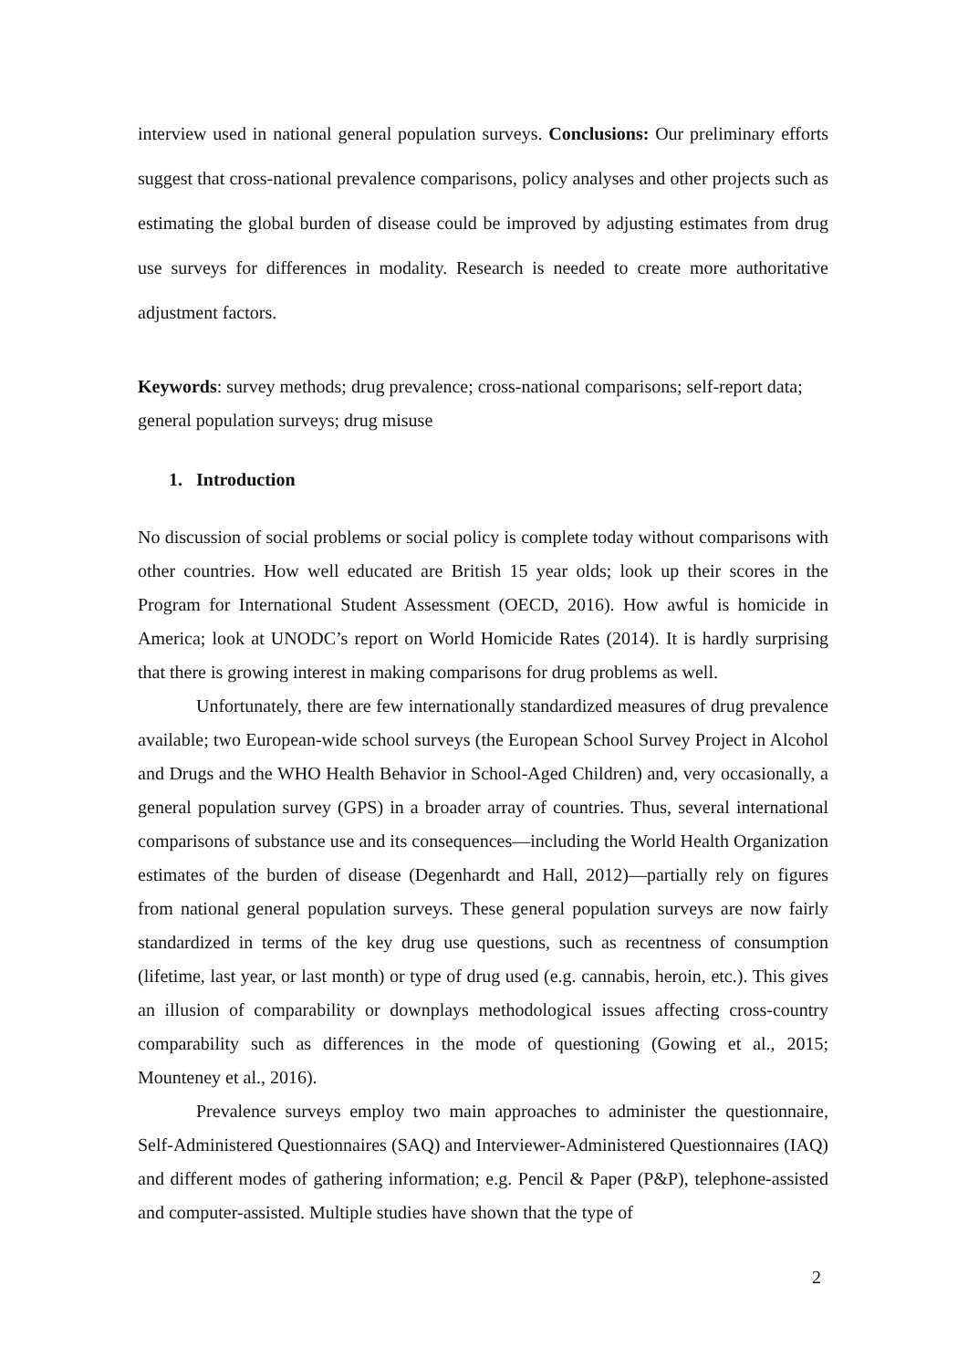interview used in national general population surveys. Conclusions: Our preliminary efforts suggest that cross-national prevalence comparisons, policy analyses and other projects such as estimating the global burden of disease could be improved by adjusting estimates from drug use surveys for differences in modality. Research is needed to create more authoritative adjustment factors.
Keywords: survey methods; drug prevalence; cross-national comparisons; self-report data; general population surveys; drug misuse
1. Introduction
No discussion of social problems or social policy is complete today without comparisons with other countries. How well educated are British 15 year olds; look up their scores in the Program for International Student Assessment (OECD, 2016). How awful is homicide in America; look at UNODC’s report on World Homicide Rates (2014). It is hardly surprising that there is growing interest in making comparisons for drug problems as well.
Unfortunately, there are few internationally standardized measures of drug prevalence available; two European-wide school surveys (the European School Survey Project in Alcohol and Drugs and the WHO Health Behavior in School-Aged Children) and, very occasionally, a general population survey (GPS) in a broader array of countries. Thus, several international comparisons of substance use and its consequences—including the World Health Organization estimates of the burden of disease (Degenhardt and Hall, 2012)—partially rely on figures from national general population surveys. These general population surveys are now fairly standardized in terms of the key drug use questions, such as recentness of consumption (lifetime, last year, or last month) or type of drug used (e.g. cannabis, heroin, etc.). This gives an illusion of comparability or downplays methodological issues affecting cross-country comparability such as differences in the mode of questioning (Gowing et al., 2015; Mounteney et al., 2016).
Prevalence surveys employ two main approaches to administer the questionnaire, Self-Administered Questionnaires (SAQ) and Interviewer-Administered Questionnaires (IAQ) and different modes of gathering information; e.g. Pencil & Paper (P&P), telephone-assisted and computer-assisted. Multiple studies have shown that the type of
2